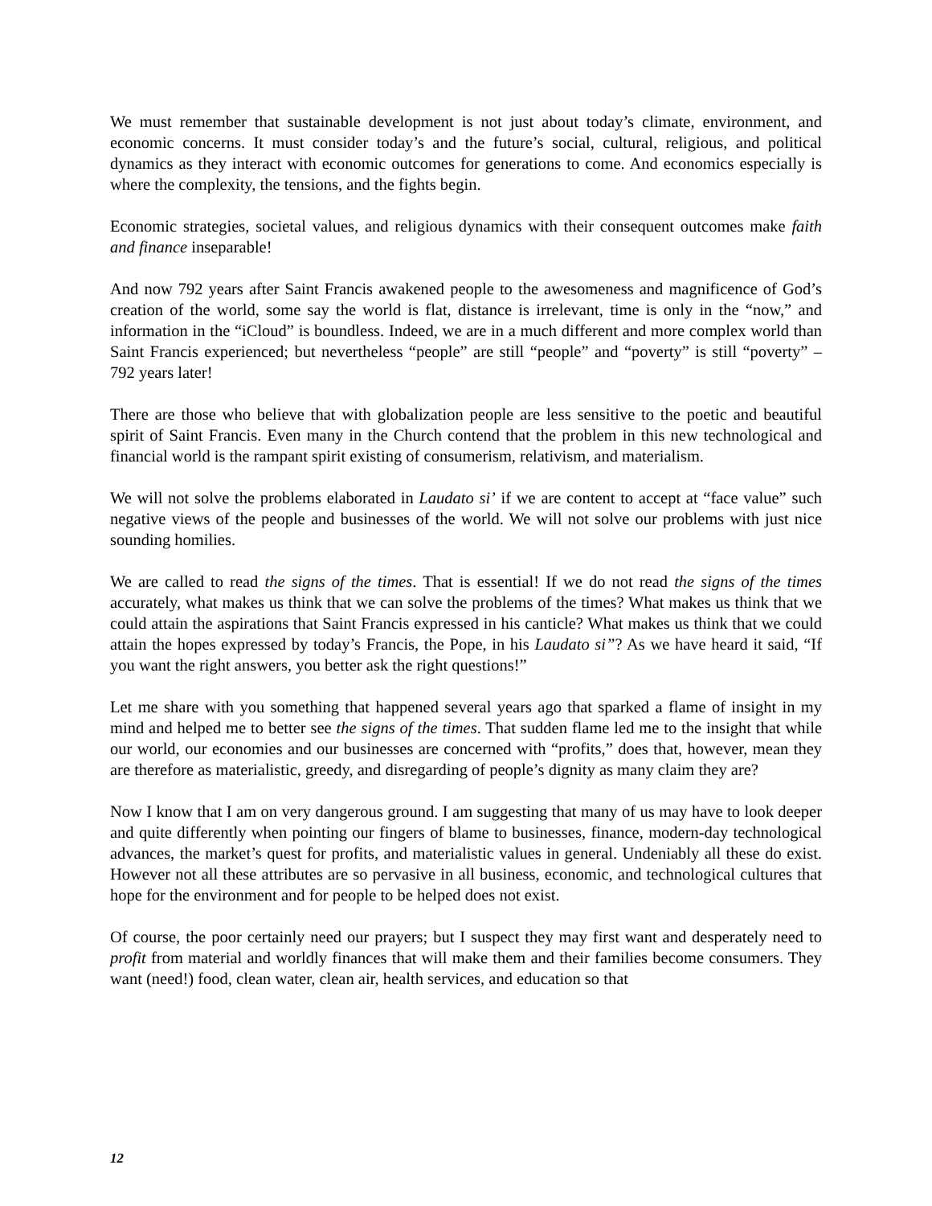We must remember that sustainable development is not just about today’s climate, environment, and economic concerns. It must consider today’s and the future’s social, cultural, religious, and political dynamics as they interact with economic outcomes for generations to come. And economics especially is where the complexity, the tensions, and the fights begin.
Economic strategies, societal values, and religious dynamics with their consequent outcomes make faith and finance inseparable!
And now 792 years after Saint Francis awakened people to the awesomeness and magnificence of God’s creation of the world, some say the world is flat, distance is irrelevant, time is only in the “now,” and information in the “iCloud” is boundless. Indeed, we are in a much different and more complex world than Saint Francis experienced; but nevertheless “people” are still “people” and “poverty” is still “poverty” – 792 years later!
There are those who believe that with globalization people are less sensitive to the poetic and beautiful spirit of Saint Francis. Even many in the Church contend that the problem in this new technological and financial world is the rampant spirit existing of consumerism, relativism, and materialism.
We will not solve the problems elaborated in Laudato si’ if we are content to accept at “face value” such negative views of the people and businesses of the world. We will not solve our problems with just nice sounding homilies.
We are called to read the signs of the times. That is essential! If we do not read the signs of the times accurately, what makes us think that we can solve the problems of the times? What makes us think that we could attain the aspirations that Saint Francis expressed in his canticle? What makes us think that we could attain the hopes expressed by today’s Francis, the Pope, in his Laudato si”? As we have heard it said, “If you want the right answers, you better ask the right questions!”
Let me share with you something that happened several years ago that sparked a flame of insight in my mind and helped me to better see the signs of the times. That sudden flame led me to the insight that while our world, our economies and our businesses are concerned with “profits,” does that, however, mean they are therefore as materialistic, greedy, and disregarding of people’s dignity as many claim they are?
Now I know that I am on very dangerous ground. I am suggesting that many of us may have to look deeper and quite differently when pointing our fingers of blame to businesses, finance, modern-day technological advances, the market’s quest for profits, and materialistic values in general. Undeniably all these do exist. However not all these attributes are so pervasive in all business, economic, and technological cultures that hope for the environment and for people to be helped does not exist.
Of course, the poor certainly need our prayers; but I suspect they may first want and desperately need to profit from material and worldly finances that will make them and their families become consumers. They want (need!) food, clean water, clean air, health services, and education so that
12